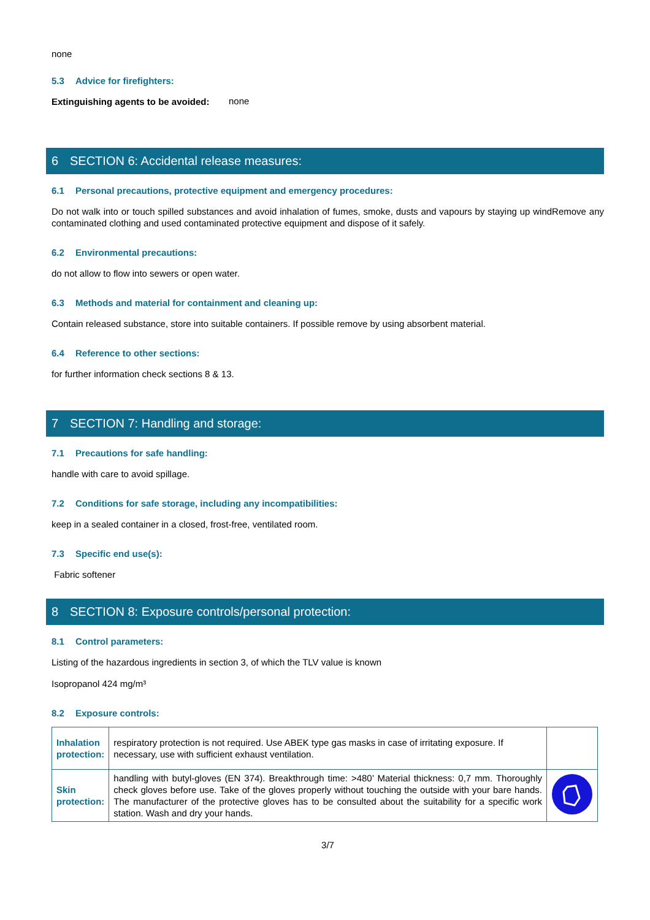none
5.3 Advice for firefighters:
Extinguishing agents to be avoided:
none
6 SECTION 6: Accidental release measures:
6.1 Personal precautions, protective equipment and emergency procedures:
Do not walk into or touch spilled substances and avoid inhalation of fumes, smoke, dusts and vapours by staying up windRemove any contaminated clothing and used contaminated protective equipment and dispose of it safely.
6.2 Environmental precautions:
do not allow to flow into sewers or open water.
6.3 Methods and material for containment and cleaning up:
Contain released substance, store into suitable containers. If possible remove by using absorbent material.
6.4 Reference to other sections:
for further information check sections 8 & 13.
7 SECTION 7: Handling and storage:
7.1 Precautions for safe handling:
handle with care to avoid spillage.
7.2 Conditions for safe storage, including any incompatibilities:
keep in a sealed container in a closed, frost-free, ventilated room.
7.3 Specific end use(s):
Fabric softener
8 SECTION 8: Exposure controls/personal protection:
8.1 Control parameters:
Listing of the hazardous ingredients in section 3, of which the TLV value is known
Isopropanol 424 mg/m³
8.2 Exposure controls:
| Inhalation protection: | respiratory protection is not required. Use ABEK type gas masks in case of irritating exposure. If necessary, use with sufficient exhaust ventilation. | |
| Skin protection: | handling with butyl-gloves (EN 374). Breakthrough time: >480’ Material thickness: 0,7 mm. Thoroughly check gloves before use. Take of the gloves properly without touching the outside with your bare hands. The manufacturer of the protective gloves has to be consulted about the suitability for a specific work station. Wash and dry your hands. | |
3/7